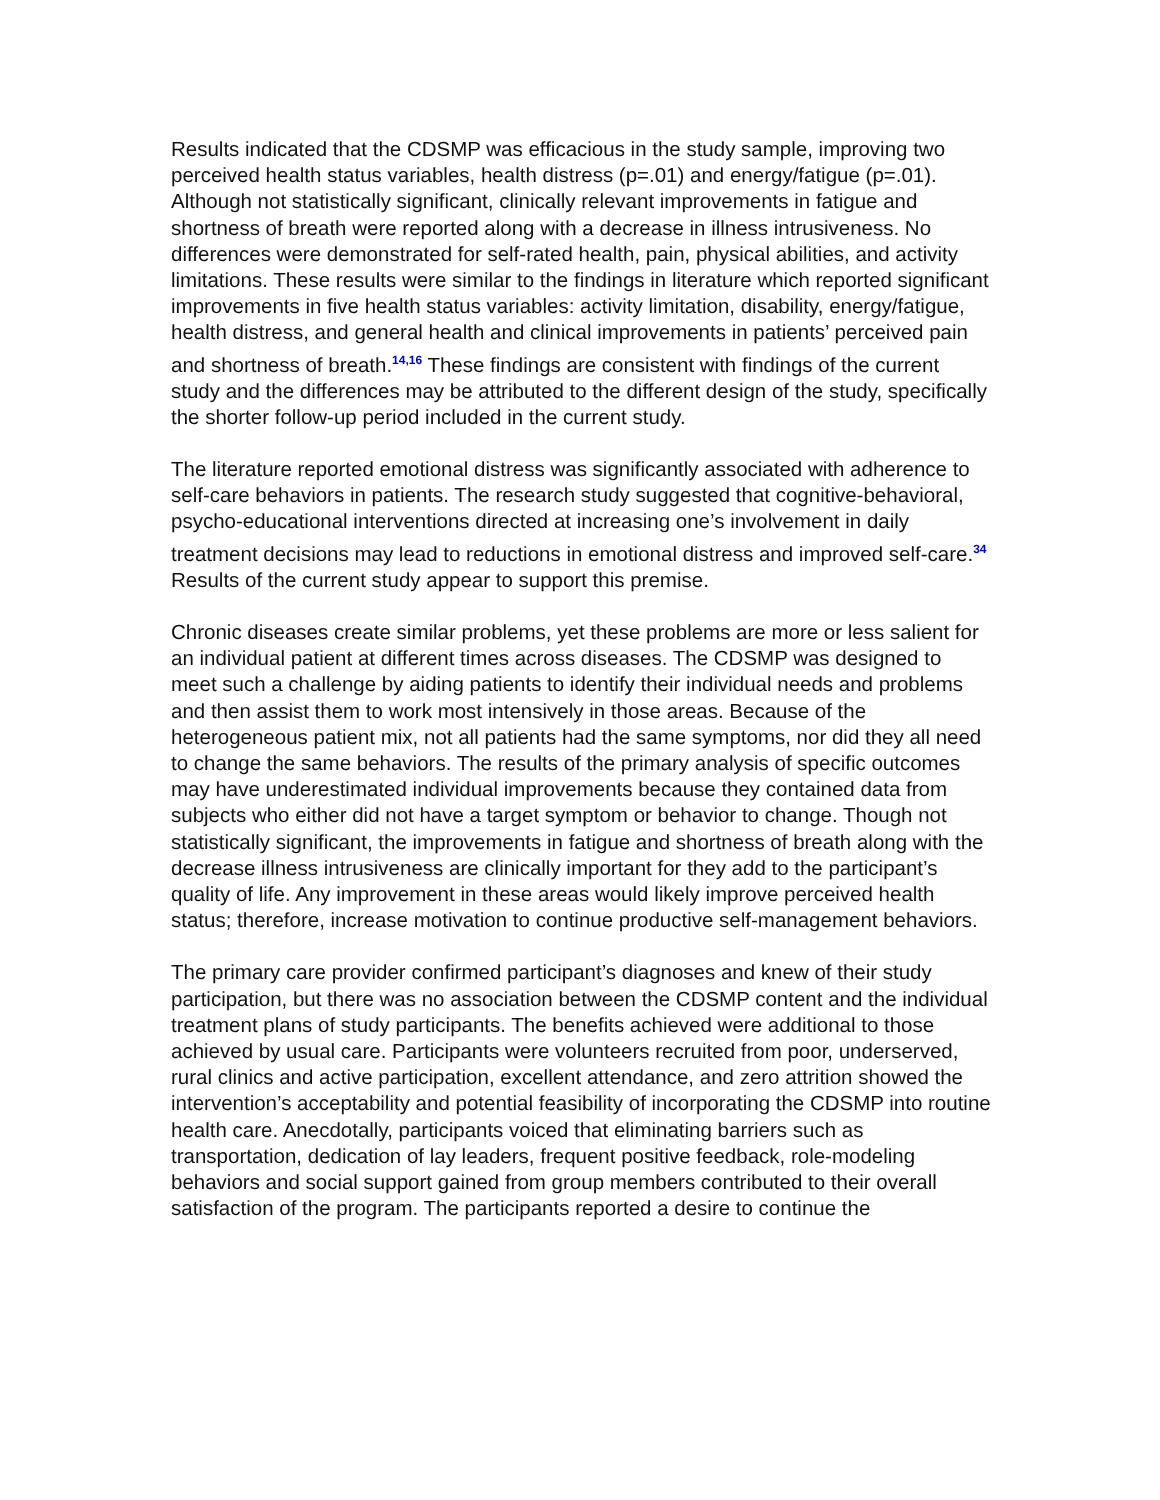Results indicated that the CDSMP was efficacious in the study sample, improving two perceived health status variables, health distress (p=.01) and energy/fatigue (p=.01). Although not statistically significant, clinically relevant improvements in fatigue and shortness of breath were reported along with a decrease in illness intrusiveness. No differences were demonstrated for self-rated health, pain, physical abilities, and activity limitations. These results were similar to the findings in literature which reported significant improvements in five health status variables: activity limitation, disability, energy/fatigue, health distress, and general health and clinical improvements in patients’ perceived pain and shortness of breath.<sup>14,16</sup> These findings are consistent with findings of the current study and the differences may be attributed to the different design of the study, specifically the shorter follow-up period included in the current study.
The literature reported emotional distress was significantly associated with adherence to self-care behaviors in patients. The research study suggested that cognitive-behavioral, psycho-educational interventions directed at increasing one’s involvement in daily treatment decisions may lead to reductions in emotional distress and improved self-care.<sup>34</sup> Results of the current study appear to support this premise.
Chronic diseases create similar problems, yet these problems are more or less salient for an individual patient at different times across diseases. The CDSMP was designed to meet such a challenge by aiding patients to identify their individual needs and problems and then assist them to work most intensively in those areas. Because of the heterogeneous patient mix, not all patients had the same symptoms, nor did they all need to change the same behaviors. The results of the primary analysis of specific outcomes may have underestimated individual improvements because they contained data from subjects who either did not have a target symptom or behavior to change. Though not statistically significant, the improvements in fatigue and shortness of breath along with the decrease illness intrusiveness are clinically important for they add to the participant’s quality of life. Any improvement in these areas would likely improve perceived health status; therefore, increase motivation to continue productive self-management behaviors.
The primary care provider confirmed participant’s diagnoses and knew of their study participation, but there was no association between the CDSMP content and the individual treatment plans of study participants. The benefits achieved were additional to those achieved by usual care. Participants were volunteers recruited from poor, underserved, rural clinics and active participation, excellent attendance, and zero attrition showed the intervention’s acceptability and potential feasibility of incorporating the CDSMP into routine health care. Anecdotally, participants voiced that eliminating barriers such as transportation, dedication of lay leaders, frequent positive feedback, role-modeling behaviors and social support gained from group members contributed to their overall satisfaction of the program. The participants reported a desire to continue the